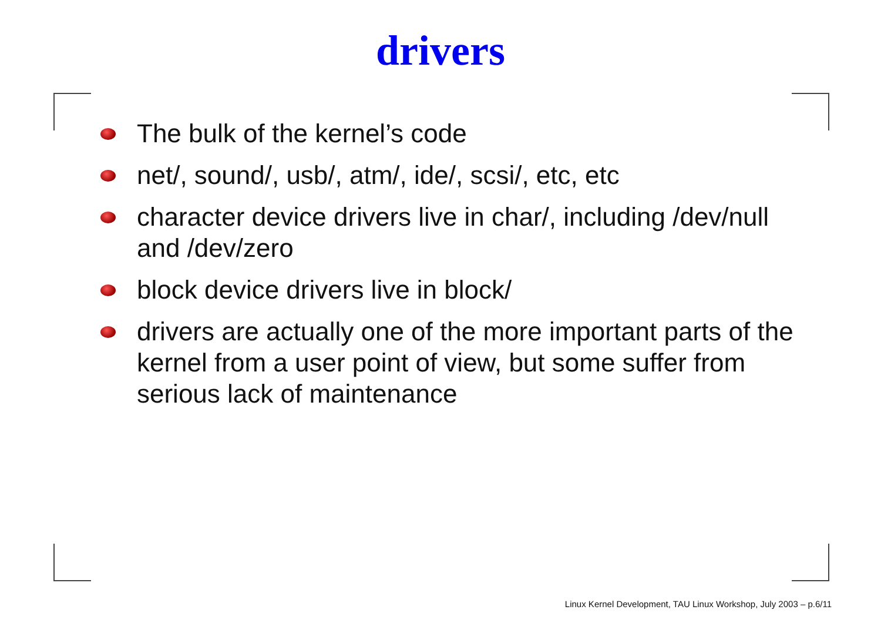drivers
The bulk of the kernel’s code
net/, sound/, usb/, atm/, ide/, scsi/, etc, etc
character device drivers live in char/, including /dev/null and /dev/zero
block device drivers live in block/
drivers are actually one of the more important parts of the kernel from a user point of view, but some suffer from serious lack of maintenance
Linux Kernel Development, TAU Linux Workshop, July 2003 – p.6/11